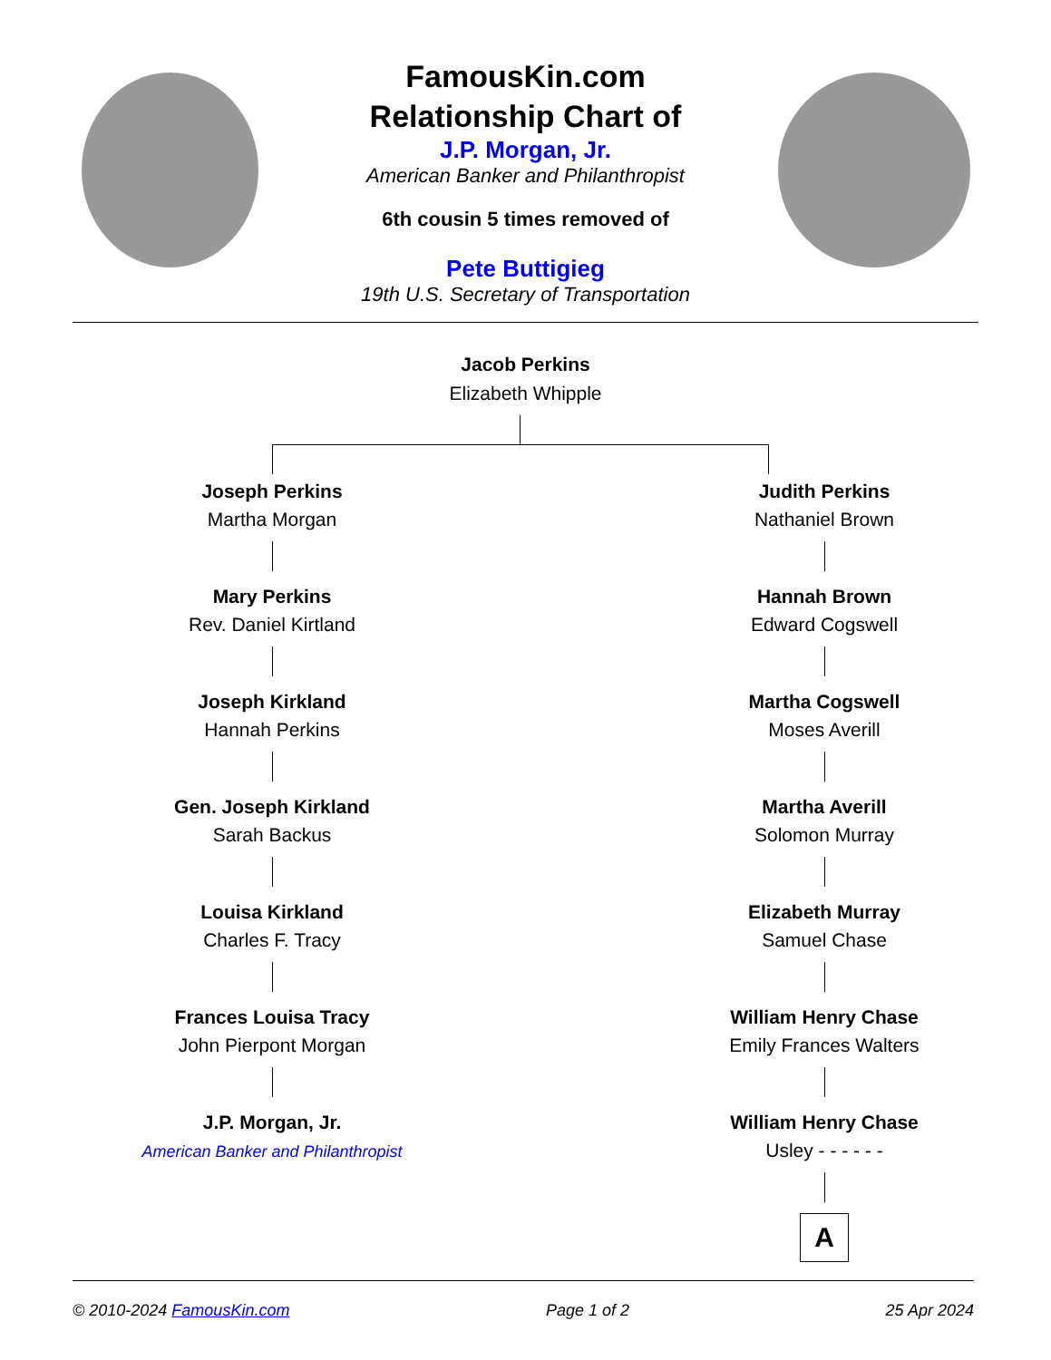FamousKin.com
Relationship Chart of
J.P. Morgan, Jr.
American Banker and Philanthropist
6th cousin 5 times removed of
Pete Buttigieg
19th U.S. Secretary of Transportation
Jacob Perkins
Elizabeth Whipple
Joseph Perkins
Martha Morgan
Mary Perkins
Rev. Daniel Kirtland
Joseph Kirkland
Hannah Perkins
Gen. Joseph Kirkland
Sarah Backus
Louisa Kirkland
Charles F. Tracy
Frances Louisa Tracy
John Pierpont Morgan
J.P. Morgan, Jr.
American Banker and Philanthropist
Judith Perkins
Nathaniel Brown
Hannah Brown
Edward Cogswell
Martha Cogswell
Moses Averill
Martha Averill
Solomon Murray
Elizabeth Murray
Samuel Chase
William Henry Chase
Emily Frances Walters
William Henry Chase
Usley - - - - - -
A
© 2010-2024 FamousKin.com Page 1 of 2 25 Apr 2024